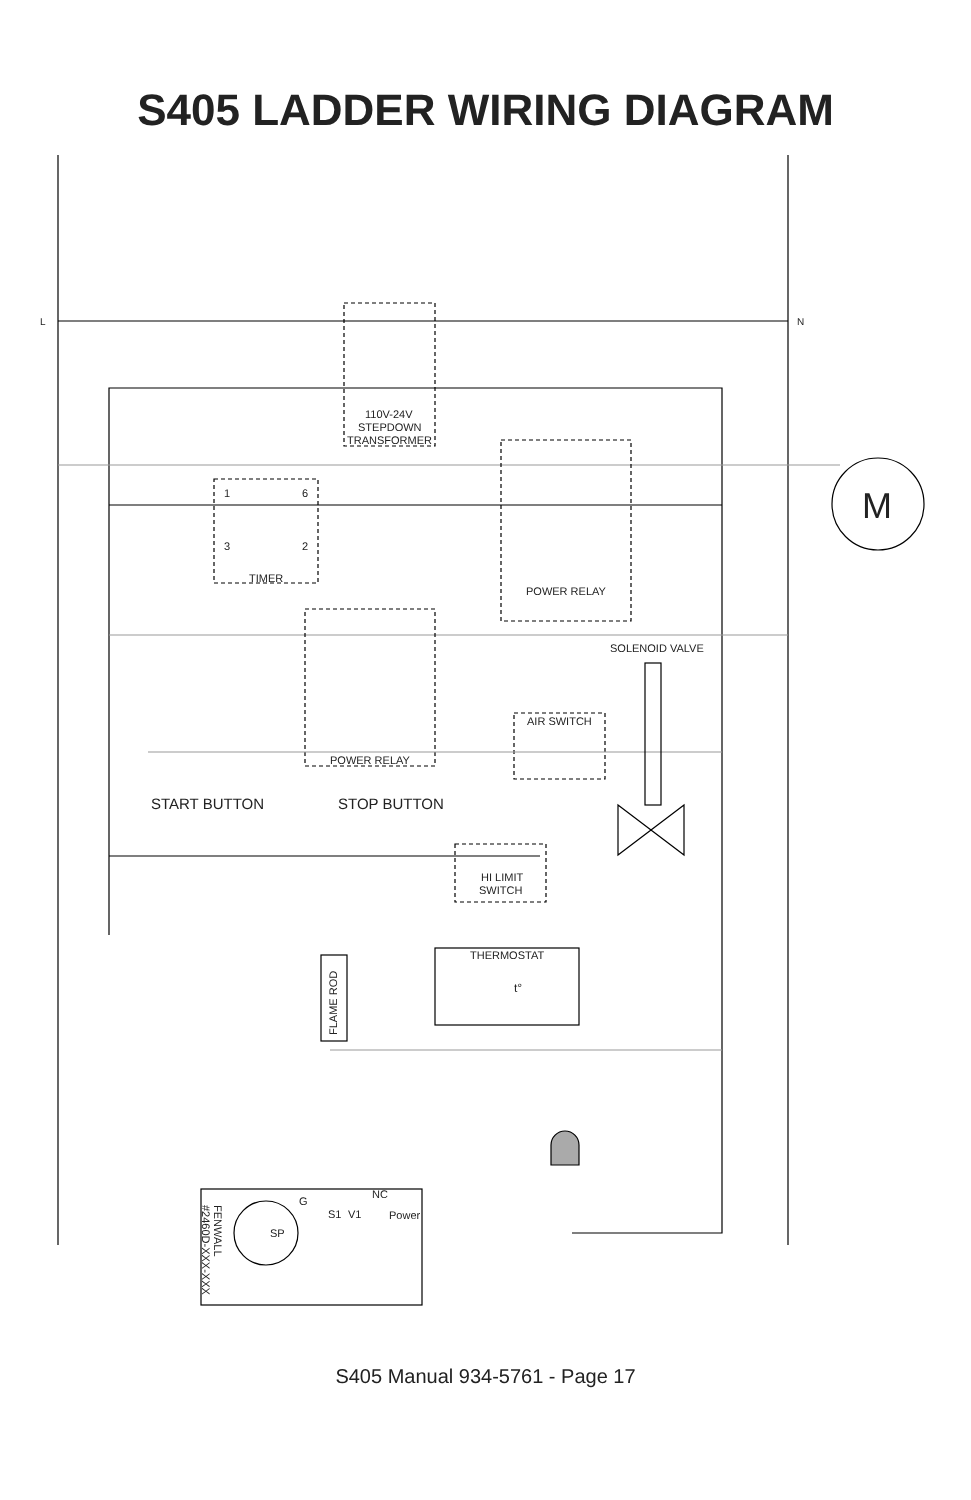S405 LADDER WIRING DIAGRAM
L
N
110V-24V
STEPDOWN
TRANSFORMER
1
6
3
2
TIMER
POWER RELAY
M
SOLENOID VALVE
AIR SWITCH
POWER RELAY
START BUTTON
STOP BUTTON
HI LIMIT
SWITCH
THERMOSTAT
t°
FLAME ROD
G
NC
S1
V1
Power
SP
FENWALL
#2460D-XXX-XXX
S405 Manual 934-5761 - Page 17